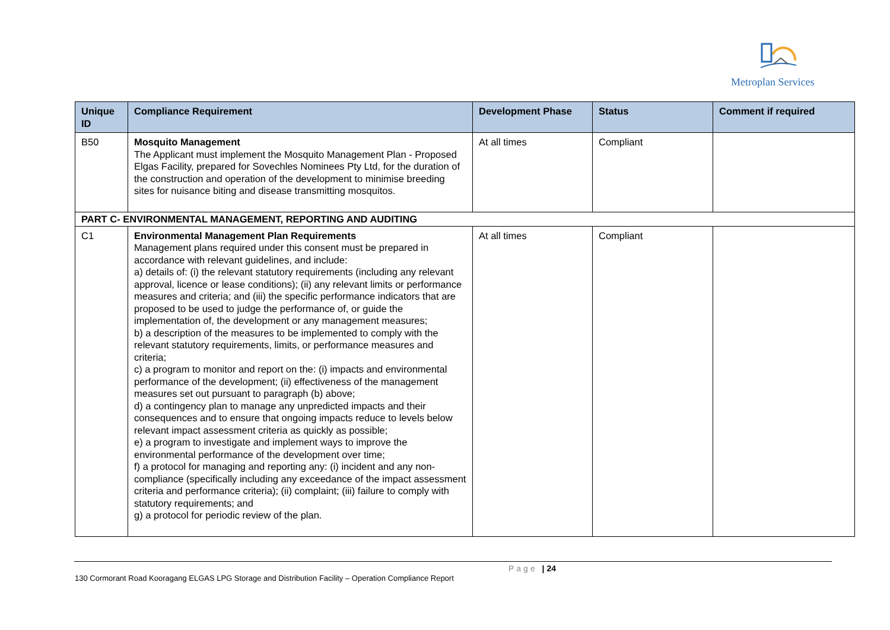Metroplan Services
| Unique ID | Compliance Requirement | Development Phase | Status | Comment if required |
| --- | --- | --- | --- | --- |
| B50 | Mosquito Management The Applicant must implement the Mosquito Management Plan - Proposed Elgas Facility, prepared for Sovechles Nominees Pty Ltd, for the duration of the construction and operation of the development to minimise breeding sites for nuisance biting and disease transmitting mosquitos. | At all times | Compliant | |
| PART C- ENVIRONMENTAL MANAGEMENT, REPORTING AND AUDITING | | | | |
| C1 | Environmental Management Plan Requirements Management plans required under this consent must be prepared in accordance with relevant guidelines, and include: a) details of: (i) the relevant statutory requirements (including any relevant approval, licence or lease conditions); (ii) any relevant limits or performance measures and criteria; and (iii) the specific performance indicators that are proposed to be used to judge the performance of, or guide the implementation of, the development or any management measures; b) a description of the measures to be implemented to comply with the relevant statutory requirements, limits, or performance measures and criteria; c) a program to monitor and report on the: (i) impacts and environmental performance of the development; (ii) effectiveness of the management measures set out pursuant to paragraph (b) above; d) a contingency plan to manage any unpredicted impacts and their consequences and to ensure that ongoing impacts reduce to levels below relevant impact assessment criteria as quickly as possible; e) a program to investigate and implement ways to improve the environmental performance of the development over time; f) a protocol for managing and reporting any: (i) incident and any non-compliance (specifically including any exceedance of the impact assessment criteria and performance criteria); (ii) complaint; (iii) failure to comply with statutory requirements; and g) a protocol for periodic review of the plan. | At all times | Compliant | |
Page | 24
130 Cormorant Road Kooragang ELGAS LPG Storage and Distribution Facility – Operation Compliance Report